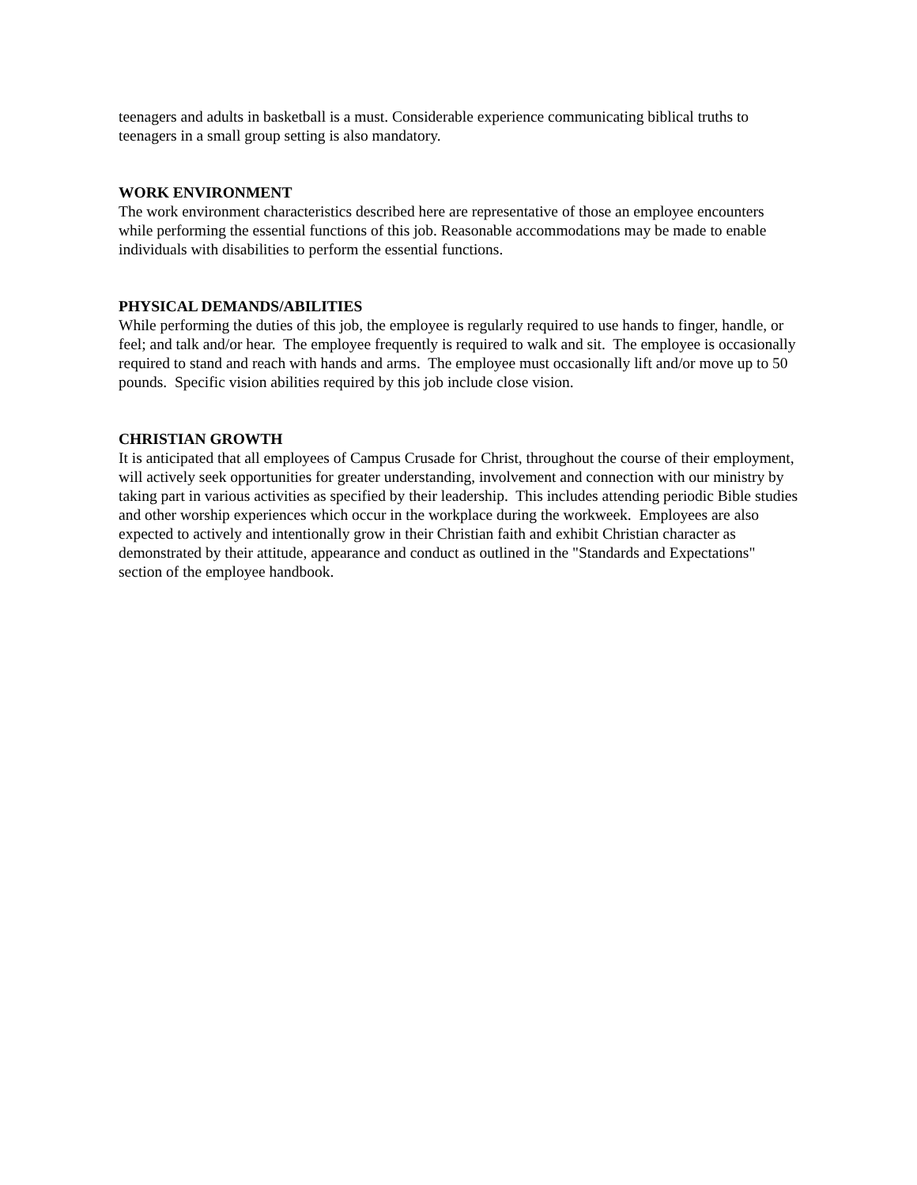teenagers and adults in basketball is a must. Considerable experience communicating biblical truths to teenagers in a small group setting is also mandatory.
WORK ENVIRONMENT
The work environment characteristics described here are representative of those an employee encounters while performing the essential functions of this job. Reasonable accommodations may be made to enable individuals with disabilities to perform the essential functions.
PHYSICAL DEMANDS/ABILITIES
While performing the duties of this job, the employee is regularly required to use hands to finger, handle, or feel; and talk and/or hear. The employee frequently is required to walk and sit. The employee is occasionally required to stand and reach with hands and arms. The employee must occasionally lift and/or move up to 50 pounds. Specific vision abilities required by this job include close vision.
CHRISTIAN GROWTH
It is anticipated that all employees of Campus Crusade for Christ, throughout the course of their employment, will actively seek opportunities for greater understanding, involvement and connection with our ministry by taking part in various activities as specified by their leadership. This includes attending periodic Bible studies and other worship experiences which occur in the workplace during the workweek. Employees are also expected to actively and intentionally grow in their Christian faith and exhibit Christian character as demonstrated by their attitude, appearance and conduct as outlined in the "Standards and Expectations" section of the employee handbook.